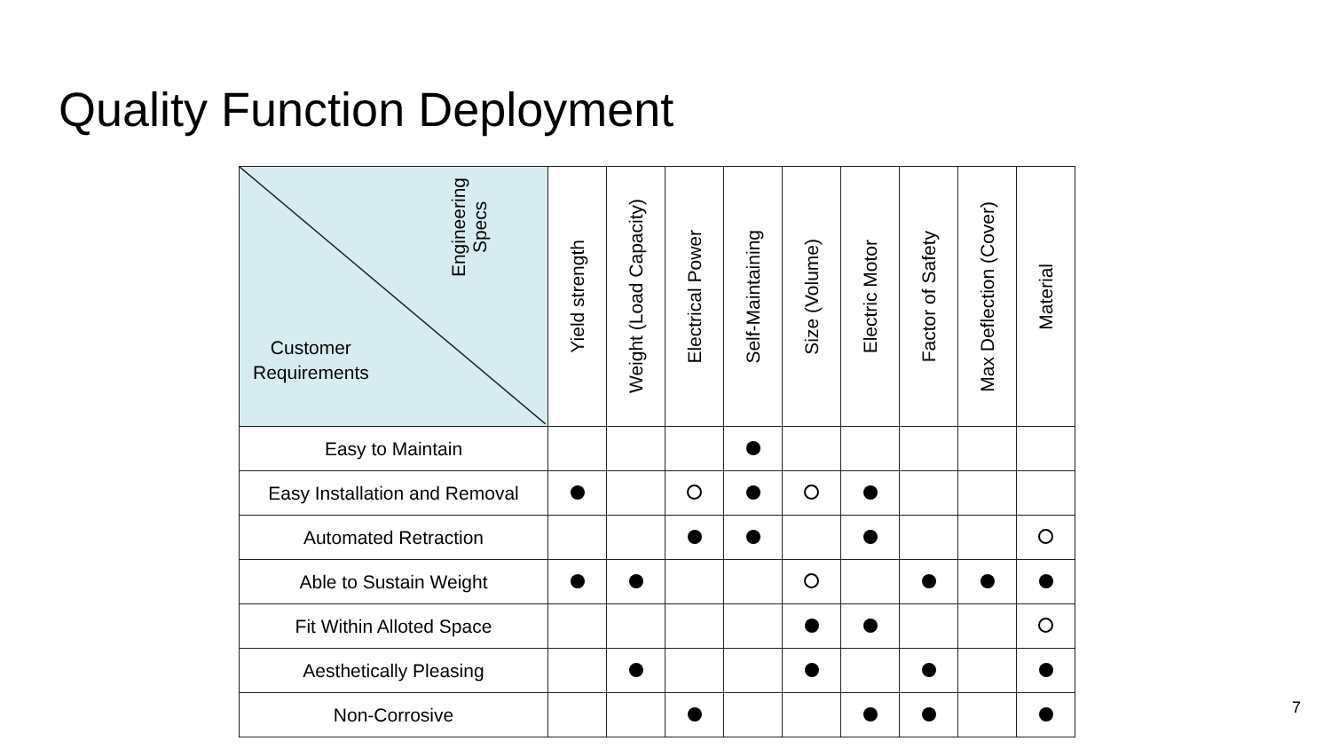Quality Function Deployment
| Engineering Specs Customer Requirements | Yield strength | Weight (Load Capacity) | Electrical Power | Self-Maintaining | Size (Volume) | Electric Motor | Factor of Safety | Max Deflection (Cover) | Material |
| --- | --- | --- | --- | --- | --- | --- | --- | --- | --- |
| Easy to Maintain | | | | | | | | | |
| Easy Installation and Removal | | | | | | | | | |
| Automated Retraction | | | | | | | | | |
| Able to Sustain Weight | | | | | | | | | |
| Fit Within Alloted Space | | | | | | | | | |
| Aesthetically Pleasing | | | | | | | | | |
| Non-Corrosive | | | | | | | | | |
7